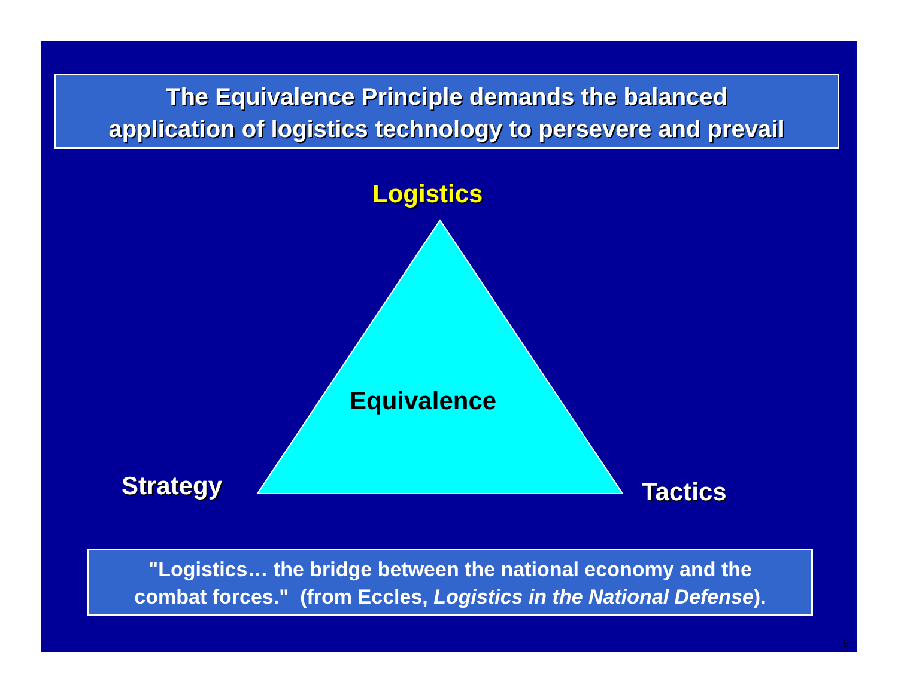The Equivalence Principle demands the balanced
application of logistics technology to persevere and prevail
Logistics
Equivalence
Strategy Tactics
"Logistics… the bridge between the national economy and the
combat forces." (from Eccles, Logistics in the National Defense).
9